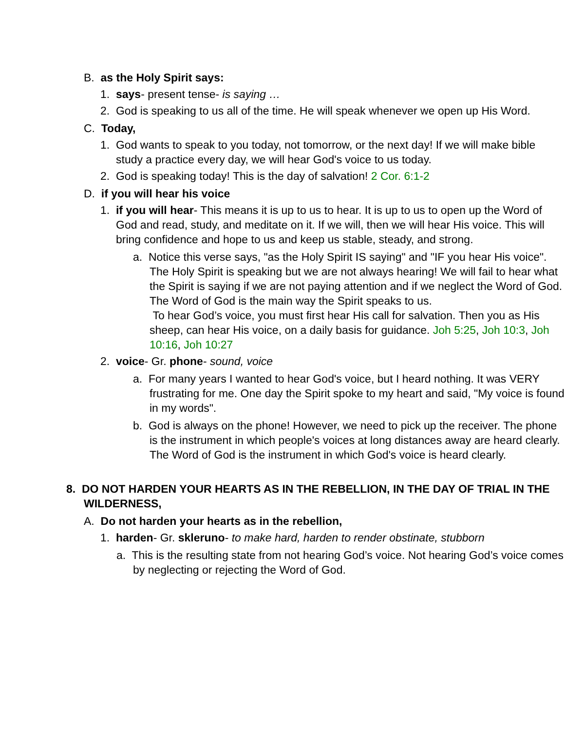B. as the Holy Spirit says:
1. says- present tense- is saying …
2. God is speaking to us all of the time. He will speak whenever we open up His Word.
C. Today,
1. God wants to speak to you today, not tomorrow, or the next day! If we will make bible study a practice every day, we will hear God's voice to us today.
2. God is speaking today! This is the day of salvation! 2 Cor. 6:1-2
D. if you will hear his voice
1. if you will hear- This means it is up to us to hear. It is up to us to open up the Word of God and read, study, and meditate on it. If we will, then we will hear His voice. This will bring confidence and hope to us and keep us stable, steady, and strong.
a. Notice this verse says, "as the Holy Spirit IS saying" and "IF you hear His voice". The Holy Spirit is speaking but we are not always hearing! We will fail to hear what the Spirit is saying if we are not paying attention and if we neglect the Word of God. The Word of God is the main way the Spirit speaks to us.
To hear God’s voice, you must first hear His call for salvation. Then you as His sheep, can hear His voice, on a daily basis for guidance. Joh 5:25, Joh 10:3, Joh 10:16, Joh 10:27
2. voice- Gr. phone- sound, voice
a. For many years I wanted to hear God's voice, but I heard nothing. It was VERY frustrating for me. One day the Spirit spoke to my heart and said, "My voice is found in my words".
b. God is always on the phone! However, we need to pick up the receiver. The phone is the instrument in which people's voices at long distances away are heard clearly. The Word of God is the instrument in which God's voice is heard clearly.
8. DO NOT HARDEN YOUR HEARTS AS IN THE REBELLION, IN THE DAY OF TRIAL IN THE WILDERNESS,
A. Do not harden your hearts as in the rebellion,
1. harden- Gr. skleruno- to make hard, harden to render obstinate, stubborn
a. This is the resulting state from not hearing God’s voice. Not hearing God’s voice comes by neglecting or rejecting the Word of God.